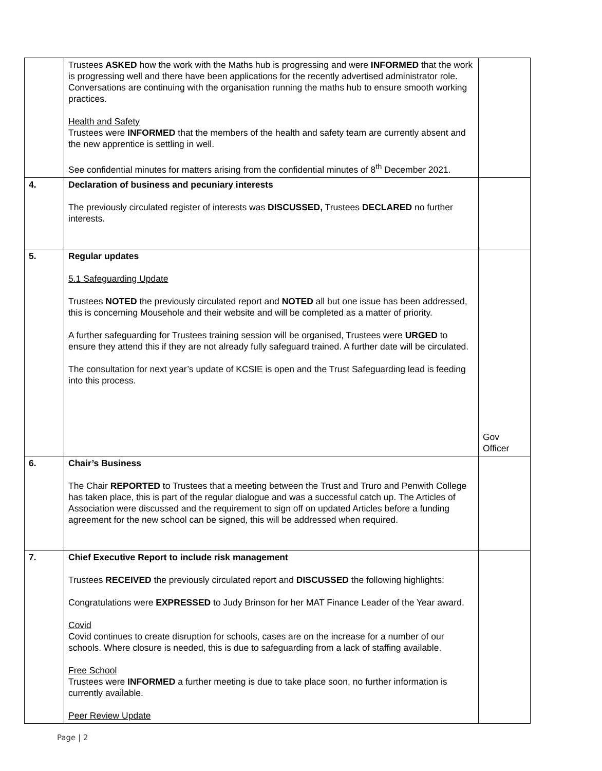| | Trustees ASKED how the work with the Maths hub is progressing and were INFORMED that the work is progressing well and there have been applications for the recently advertised administrator role. Conversations are continuing with the organisation running the maths hub to ensure smooth working practices. Health and Safety Trustees were INFORMED that the members of the health and safety team are currently absent and the new apprentice is settling in well. See confidential minutes for matters arising from the confidential minutes of 8<sup>th</sup> December 2021. | |
| 4. | Declaration of business and pecuniary interests The previously circulated register of interests was DISCUSSED, Trustees DECLARED no further interests. | |
| 5. | Regular updates 5.1 Safeguarding Update Trustees NOTED the previously circulated report and NOTED all but one issue has been addressed, this is concerning Mousehole and their website and will be completed as a matter of priority. A further safeguarding for Trustees training session will be organised, Trustees were URGED to ensure they attend this if they are not already fully safeguard trained. A further date will be circulated. The consultation for next year’s update of KCSIE is open and the Trust Safeguarding lead is feeding into this process. | Gov Officer |
| 6. | Chair’s Business The Chair REPORTED to Trustees that a meeting between the Trust and Truro and Penwith College has taken place, this is part of the regular dialogue and was a successful catch up. The Articles of Association were discussed and the requirement to sign off on updated Articles before a funding agreement for the new school can be signed, this will be addressed when required. | |
| 7. | Chief Executive Report to include risk management Trustees RECEIVED the previously circulated report and DISCUSSED the following highlights: Congratulations were EXPRESSED to Judy Brinson for her MAT Finance Leader of the Year award. Covid Covid continues to create disruption for schools, cases are on the increase for a number of our schools. Where closure is needed, this is due to safeguarding from a lack of staffing available. Free School Trustees were INFORMED a further meeting is due to take place soon, no further information is currently available. Peer Review Update | |
Page | 2